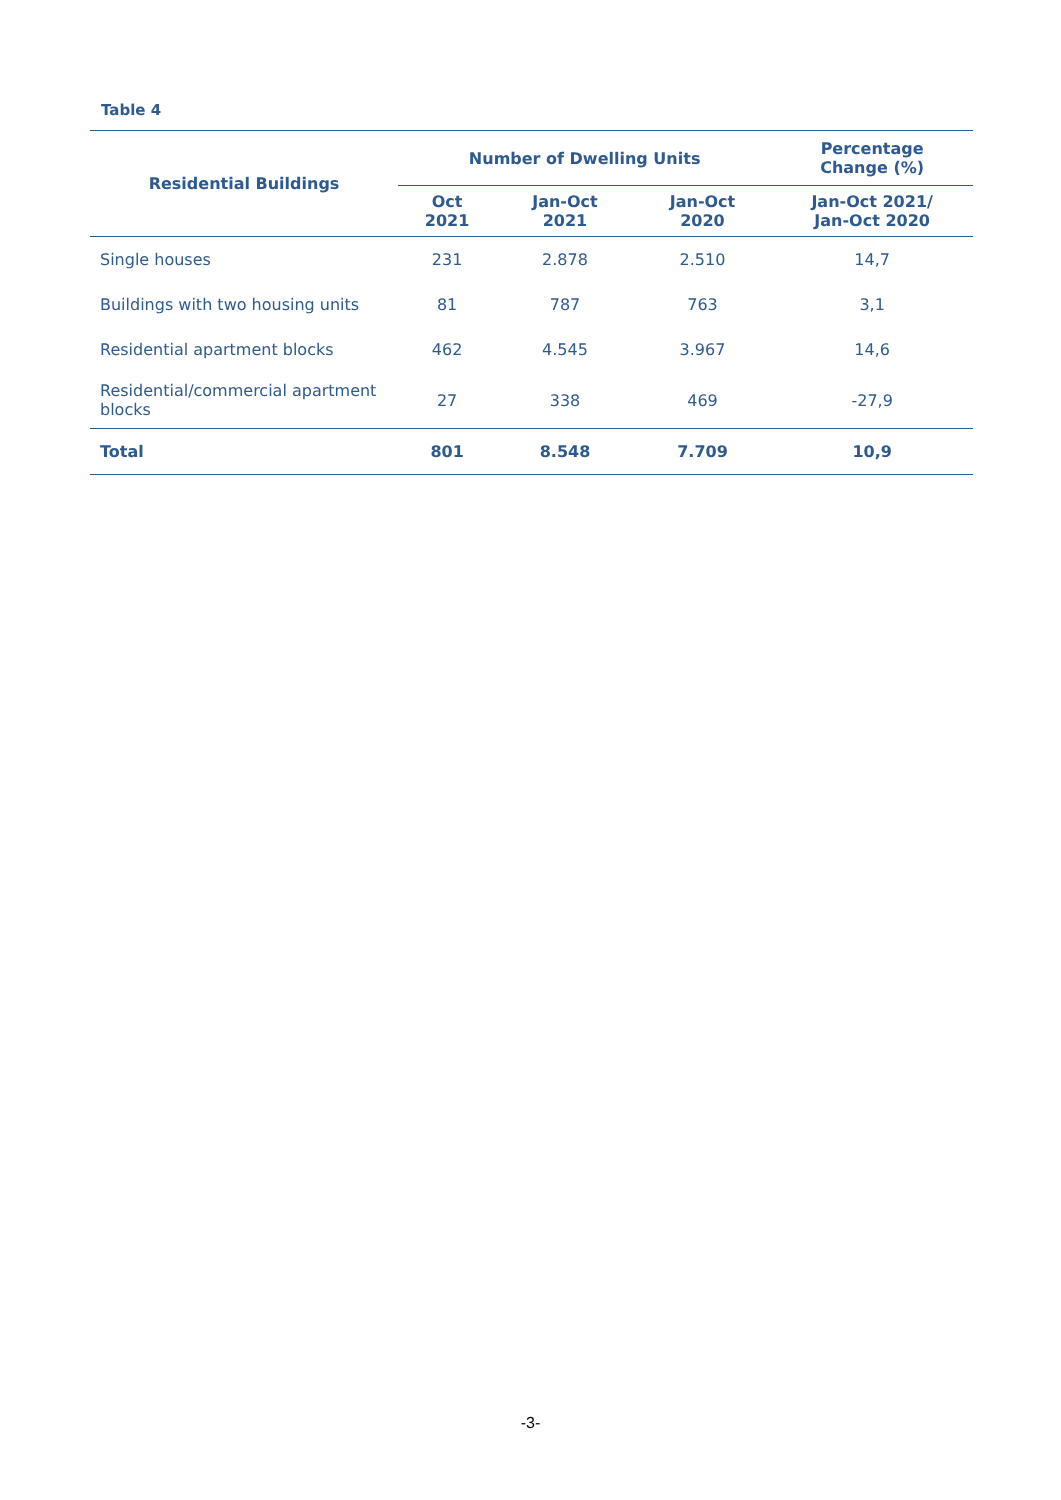Table 4
| Residential Buildings | Number of Dwelling Units | | | Percentage Change (%) |
| --- | --- | --- | --- | --- |
| | Oct 2021 | Jan-Oct 2021 | Jan-Oct 2020 | Jan-Oct 2021/ Jan-Oct 2020 |
| Single houses | 231 | 2.878 | 2.510 | 14,7 |
| Buildings with two housing units | 81 | 787 | 763 | 3,1 |
| Residential apartment blocks | 462 | 4.545 | 3.967 | 14,6 |
| Residential/commercial apartment blocks | 27 | 338 | 469 | -27,9 |
| Total | 801 | 8.548 | 7.709 | 10,9 |
-3-